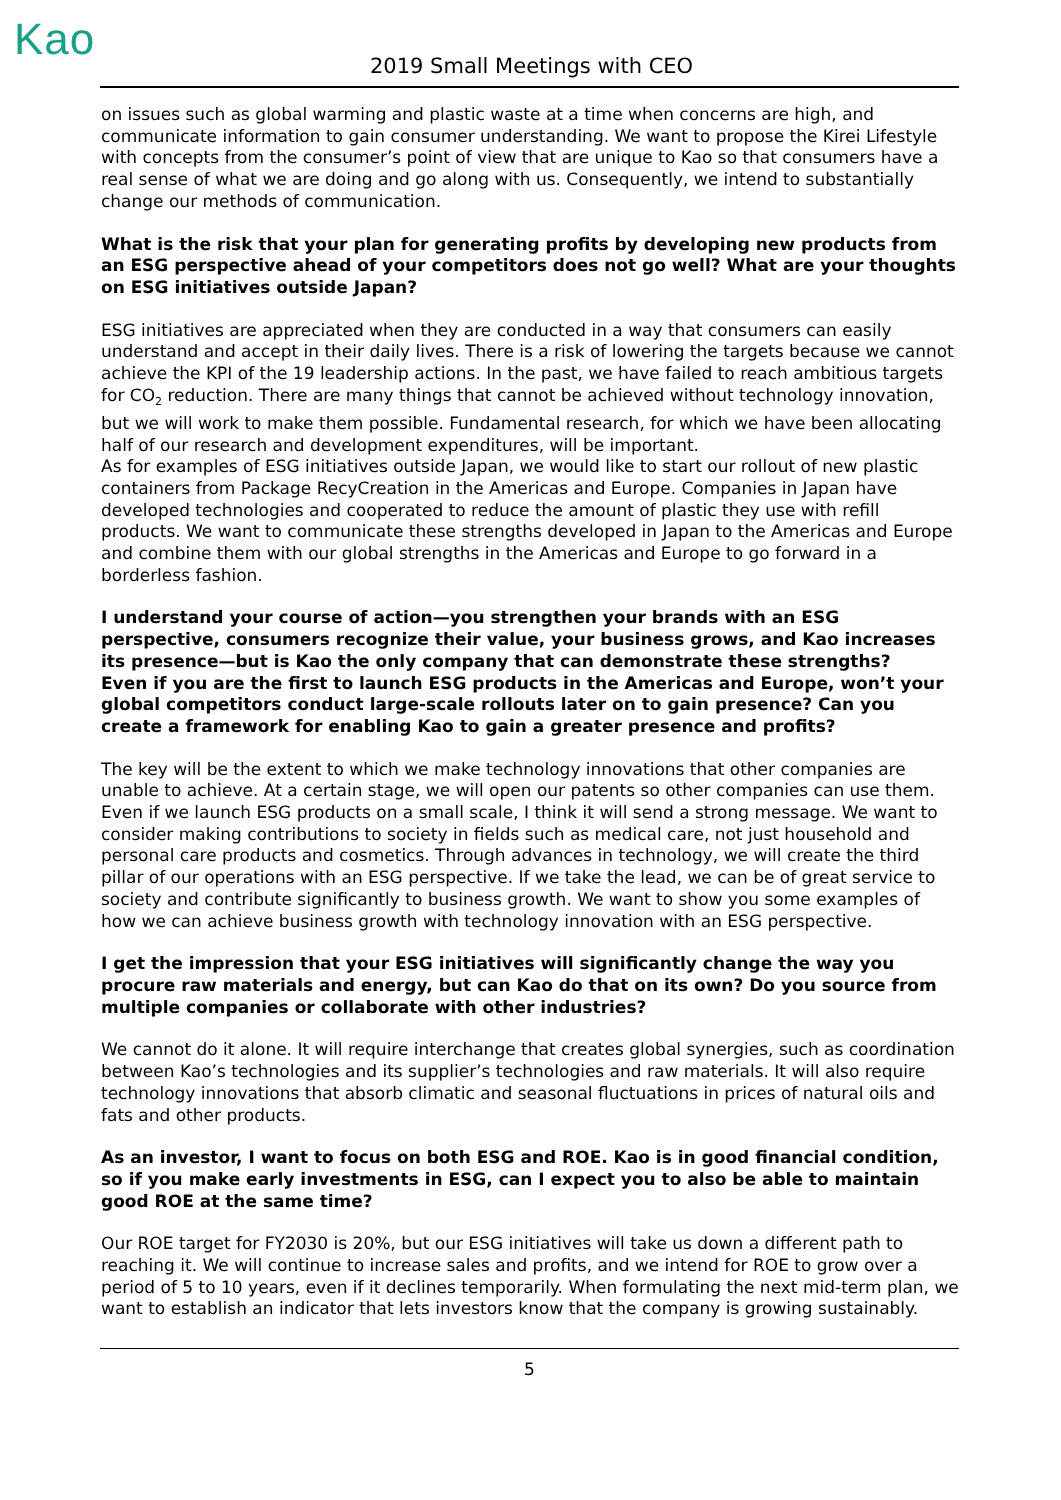Kao 2019 Small Meetings with CEO
on issues such as global warming and plastic waste at a time when concerns are high, and communicate information to gain consumer understanding. We want to propose the Kirei Lifestyle with concepts from the consumer’s point of view that are unique to Kao so that consumers have a real sense of what we are doing and go along with us. Consequently, we intend to substantially change our methods of communication.
What is the risk that your plan for generating profits by developing new products from an ESG perspective ahead of your competitors does not go well? What are your thoughts on ESG initiatives outside Japan?
ESG initiatives are appreciated when they are conducted in a way that consumers can easily understand and accept in their daily lives. There is a risk of lowering the targets because we cannot achieve the KPI of the 19 leadership actions. In the past, we have failed to reach ambitious targets for CO<sub>2</sub> reduction. There are many things that cannot be achieved without technology innovation, but we will work to make them possible. Fundamental research, for which we have been allocating half of our research and development expenditures, will be important.
As for examples of ESG initiatives outside Japan, we would like to start our rollout of new plastic containers from Package RecyCreation in the Americas and Europe. Companies in Japan have developed technologies and cooperated to reduce the amount of plastic they use with refill products. We want to communicate these strengths developed in Japan to the Americas and Europe and combine them with our global strengths in the Americas and Europe to go forward in a borderless fashion.
I understand your course of action—you strengthen your brands with an ESG perspective, consumers recognize their value, your business grows, and Kao increases its presence—but is Kao the only company that can demonstrate these strengths?
Even if you are the first to launch ESG products in the Americas and Europe, won’t your global competitors conduct large-scale rollouts later on to gain presence? Can you create a framework for enabling Kao to gain a greater presence and profits?
The key will be the extent to which we make technology innovations that other companies are unable to achieve. At a certain stage, we will open our patents so other companies can use them. Even if we launch ESG products on a small scale, I think it will send a strong message. We want to consider making contributions to society in fields such as medical care, not just household and personal care products and cosmetics. Through advances in technology, we will create the third pillar of our operations with an ESG perspective. If we take the lead, we can be of great service to society and contribute significantly to business growth. We want to show you some examples of how we can achieve business growth with technology innovation with an ESG perspective.
I get the impression that your ESG initiatives will significantly change the way you procure raw materials and energy, but can Kao do that on its own? Do you source from multiple companies or collaborate with other industries?
We cannot do it alone. It will require interchange that creates global synergies, such as coordination between Kao’s technologies and its supplier’s technologies and raw materials. It will also require technology innovations that absorb climatic and seasonal fluctuations in prices of natural oils and fats and other products.
As an investor, I want to focus on both ESG and ROE. Kao is in good financial condition, so if you make early investments in ESG, can I expect you to also be able to maintain good ROE at the same time?
Our ROE target for FY2030 is 20%, but our ESG initiatives will take us down a different path to reaching it. We will continue to increase sales and profits, and we intend for ROE to grow over a period of 5 to 10 years, even if it declines temporarily. When formulating the next mid-term plan, we want to establish an indicator that lets investors know that the company is growing sustainably.
5